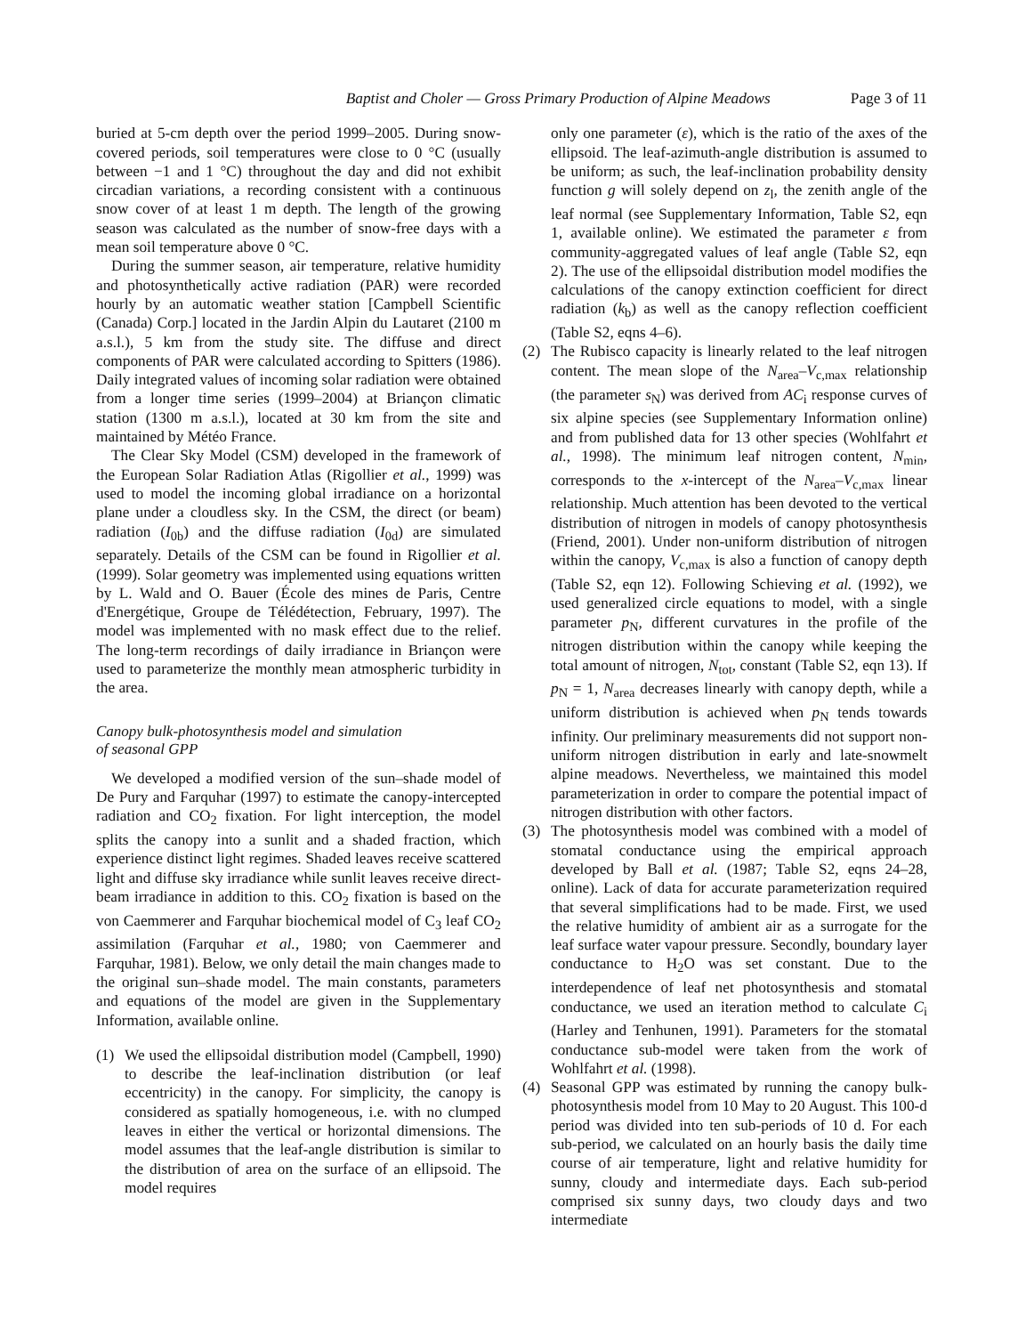Baptist and Choler — Gross Primary Production of Alpine Meadows Page 3 of 11
buried at 5-cm depth over the period 1999–2005. During snow-covered periods, soil temperatures were close to 0 °C (usually between −1 and 1 °C) throughout the day and did not exhibit circadian variations, a recording consistent with a continuous snow cover of at least 1 m depth. The length of the growing season was calculated as the number of snow-free days with a mean soil temperature above 0 °C.
During the summer season, air temperature, relative humidity and photosynthetically active radiation (PAR) were recorded hourly by an automatic weather station [Campbell Scientific (Canada) Corp.] located in the Jardin Alpin du Lautaret (2100 m a.s.l.), 5 km from the study site. The diffuse and direct components of PAR were calculated according to Spitters (1986). Daily integrated values of incoming solar radiation were obtained from a longer time series (1999–2004) at Briançon climatic station (1300 m a.s.l.), located at 30 km from the site and maintained by Météo France.
The Clear Sky Model (CSM) developed in the framework of the European Solar Radiation Atlas (Rigollier et al., 1999) was used to model the incoming global irradiance on a horizontal plane under a cloudless sky. In the CSM, the direct (or beam) radiation (I<sub>0b</sub>) and the diffuse radiation (I<sub>0d</sub>) are simulated separately. Details of the CSM can be found in Rigollier et al. (1999). Solar geometry was implemented using equations written by L. Wald and O. Bauer (École des mines de Paris, Centre d'Energétique, Groupe de Télédétection, February, 1997). The model was implemented with no mask effect due to the relief. The long-term recordings of daily irradiance in Briançon were used to parameterize the monthly mean atmospheric turbidity in the area.
Canopy bulk-photosynthesis model and simulation
of seasonal GPP
We developed a modified version of the sun–shade model of De Pury and Farquhar (1997) to estimate the canopy-intercepted radiation and CO<sub>2</sub> fixation. For light interception, the model splits the canopy into a sunlit and a shaded fraction, which experience distinct light regimes. Shaded leaves receive scattered light and diffuse sky irradiance while sunlit leaves receive direct-beam irradiance in addition to this. CO<sub>2</sub> fixation is based on the von Caemmerer and Farquhar biochemical model of C<sub>3</sub> leaf CO<sub>2</sub> assimilation (Farquhar et al., 1980; von Caemmerer and Farquhar, 1981). Below, we only detail the main changes made to the original sun–shade model. The main constants, parameters and equations of the model are given in the Supplementary Information, available online.
(1) We used the ellipsoidal distribution model (Campbell, 1990) to describe the leaf-inclination distribution (or leaf eccentricity) in the canopy. For simplicity, the canopy is considered as spatially homogeneous, i.e. with no clumped leaves in either the vertical or horizontal dimensions. The model assumes that the leaf-angle distribution is similar to the distribution of area on the surface of an ellipsoid. The model requires
only one parameter (ε), which is the ratio of the axes of the ellipsoid. The leaf-azimuth-angle distribution is assumed to be uniform; as such, the leaf-inclination probability density function g will solely depend on z<sub>l</sub>, the zenith angle of the leaf normal (see Supplementary Information, Table S2, eqn 1, available online). We estimated the parameter ε from community-aggregated values of leaf angle (Table S2, eqn 2). The use of the ellipsoidal distribution model modifies the calculations of the canopy extinction coefficient for direct radiation (k<sub>b</sub>) as well as the canopy reflection coefficient (Table S2, eqns 4–6).
(2) The Rubisco capacity is linearly related to the leaf nitrogen content. The mean slope of the N<sub>area</sub>–V<sub>c,max</sub> relationship (the parameter s<sub>N</sub>) was derived from AC<sub>i</sub> response curves of six alpine species (see Supplementary Information online) and from published data for 13 other species (Wohlfahrt et al., 1998). The minimum leaf nitrogen content, N<sub>min</sub>, corresponds to the x-intercept of the N<sub>area</sub>–V<sub>c,max</sub> linear relationship. Much attention has been devoted to the vertical distribution of nitrogen in models of canopy photosynthesis (Friend, 2001). Under non-uniform distribution of nitrogen within the canopy, V<sub>c,max</sub> is also a function of canopy depth (Table S2, eqn 12). Following Schieving et al. (1992), we used generalized circle equations to model, with a single parameter p<sub>N</sub>, different curvatures in the profile of the nitrogen distribution within the canopy while keeping the total amount of nitrogen, N<sub>tot</sub>, constant (Table S2, eqn 13). If p<sub>N</sub> = 1, N<sub>area</sub> decreases linearly with canopy depth, while a uniform distribution is achieved when p<sub>N</sub> tends towards infinity. Our preliminary measurements did not support non-uniform nitrogen distribution in early and late-snowmelt alpine meadows. Nevertheless, we maintained this model parameterization in order to compare the potential impact of nitrogen distribution with other factors.
(3) The photosynthesis model was combined with a model of stomatal conductance using the empirical approach developed by Ball et al. (1987; Table S2, eqns 24–28, online). Lack of data for accurate parameterization required that several simplifications had to be made. First, we used the relative humidity of ambient air as a surrogate for the leaf surface water vapour pressure. Secondly, boundary layer conductance to H<sub>2</sub>O was set constant. Due to the interdependence of leaf net photosynthesis and stomatal conductance, we used an iteration method to calculate C<sub>i</sub> (Harley and Tenhunen, 1991). Parameters for the stomatal conductance sub-model were taken from the work of Wohlfahrt et al. (1998).
(4) Seasonal GPP was estimated by running the canopy bulk-photosynthesis model from 10 May to 20 August. This 100-d period was divided into ten sub-periods of 10 d. For each sub-period, we calculated on an hourly basis the daily time course of air temperature, light and relative humidity for sunny, cloudy and intermediate days. Each sub-period comprised six sunny days, two cloudy days and two intermediate